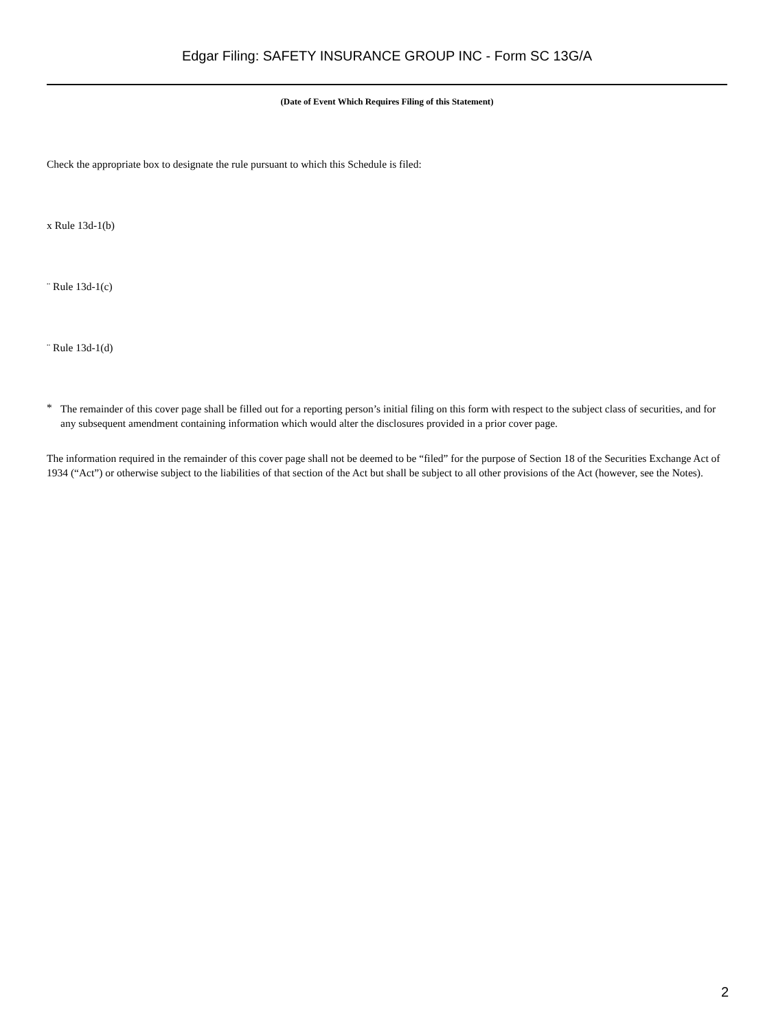Edgar Filing: SAFETY INSURANCE GROUP INC - Form SC 13G/A
(Date of Event Which Requires Filing of this Statement)
Check the appropriate box to designate the rule pursuant to which this Schedule is filed:
x Rule 13d-1(b)
¨ Rule 13d-1(c)
¨ Rule 13d-1(d)
*
The remainder of this cover page shall be filled out for a reporting person’s initial filing on this form with respect to the subject class of securities, and for any subsequent amendment containing information which would alter the disclosures provided in a prior cover page.
The information required in the remainder of this cover page shall not be deemed to be “filed” for the purpose of Section 18 of the Securities Exchange Act of 1934 (“Act”) or otherwise subject to the liabilities of that section of the Act but shall be subject to all other provisions of the Act (however, see the Notes).
2